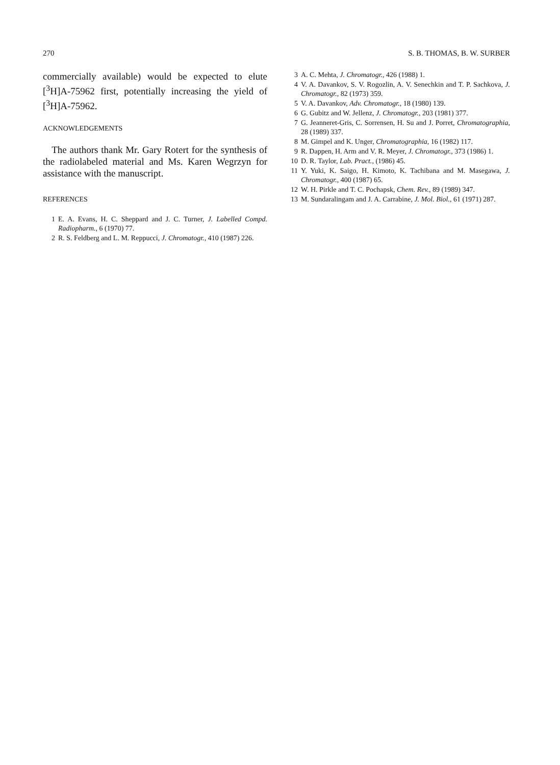270 S. B. THOMAS, B. W. SURBER
commercially available) would be expected to elute [<sup>3</sup>H]A-75962 first, potentially increasing the yield of [<sup>3</sup>H]A-75962.
ACKNOWLEDGEMENTS
The authors thank Mr. Gary Rotert for the synthesis of the radiolabeled material and Ms. Karen Wegrzyn for assistance with the manuscript.
REFERENCES
1 E. A. Evans, H. C. Sheppard and J. C. Turner, J. Labelled Compd. Radiopharm., 6 (1970) 77.
2 R. S. Feldberg and L. M. Reppucci, J. Chromatogr., 410 (1987) 226.
3 A. C. Mehta, J. Chromatogr., 426 (1988) 1.
4 V. A. Davankov, S. V. Rogozlin, A. V. Senechkin and T. P. Sachkova, J. Chromatogr., 82 (1973) 359.
5 V. A. Davankov, Adv. Chromatogr., 18 (1980) 139.
6 G. Gubitz and W. Jellenz, J. Chromatogr., 203 (1981) 377.
7 G. Jeanneret-Gris, C. Sorrensen, H. Su and J. Porret, Chromatographia, 28 (1989) 337.
8 M. Gimpel and K. Unger, Chromatographia, 16 (1982) 117.
9 R. Dappen, H. Arm and V. R. Meyer, J. Chromatogr., 373 (1986) 1.
10 D. R. Taylor, Lab. Pract., (1986) 45.
11 Y. Yuki, K. Saigo, H. Kimoto, K. Tachibana and M. Masegawa, J. Chromatogr., 400 (1987) 65.
12 W. H. Pirkle and T. C. Pochapsk, Chem. Rev., 89 (1989) 347.
13 M. Sundaralingam and J. A. Carrabine, J. Mol. Biol., 61 (1971) 287.